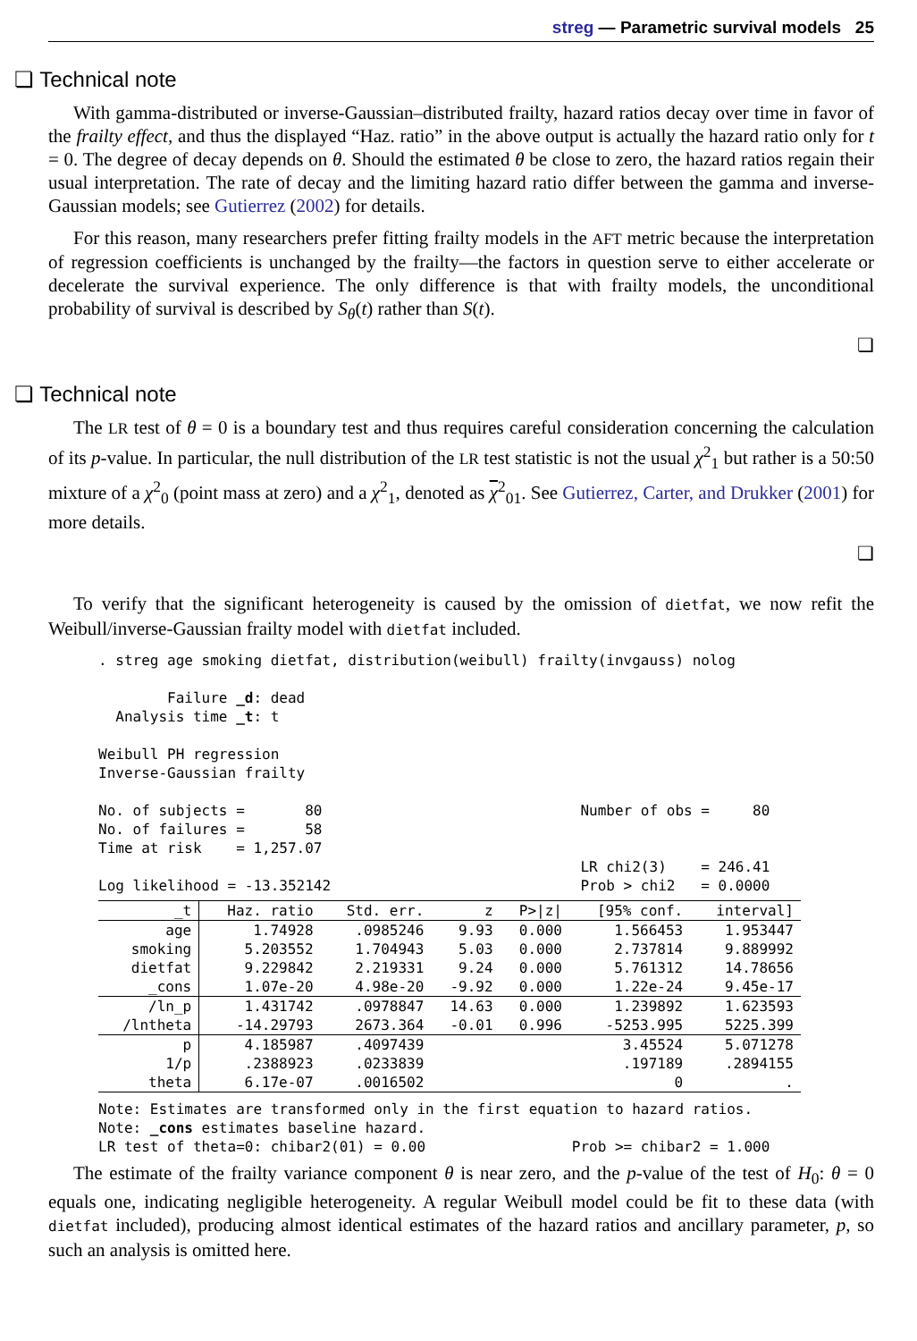streg — Parametric survival models 25
❏ Technical note
With gamma-distributed or inverse-Gaussian–distributed frailty, hazard ratios decay over time in favor of the frailty effect, and thus the displayed “Haz. ratio” in the above output is actually the hazard ratio only for t = 0. The degree of decay depends on θ. Should the estimated θ be close to zero, the hazard ratios regain their usual interpretation. The rate of decay and the limiting hazard ratio differ between the gamma and inverse-Gaussian models; see Gutierrez (2002) for details.
For this reason, many researchers prefer fitting frailty models in the AFT metric because the interpretation of regression coefficients is unchanged by the frailty—the factors in question serve to either accelerate or decelerate the survival experience. The only difference is that with frailty models, the unconditional probability of survival is described by S<sub>θ</sub>(t) rather than S(t).
❏
❏ Technical note
The LR test of θ = 0 is a boundary test and thus requires careful consideration concerning the calculation of its p-value. In particular, the null distribution of the LR test statistic is not the usual χ<sup>2</sup><sub>1</sub> but rather is a 50:50 mixture of a χ<sup>2</sup><sub>0</sub> (point mass at zero) and a χ<sup>2</sup><sub>1</sub>, denoted as χ<sup>2</sup><sub>01</sub>. See Gutierrez, Carter, and Drukker (2001) for more details.
❏
To verify that the significant heterogeneity is caused by the omission of dietfat, we now refit the Weibull/inverse-Gaussian frailty model with dietfat included.
. streg age smoking dietfat, distribution(weibull) frailty(invgauss) nolog

        Failure _d: dead
  Analysis time _t: t

Weibull PH regression
Inverse-Gaussian frailty

No. of subjects =       80                              Number of obs =     80
No. of failures =       58
Time at risk    = 1,257.07
                                                        LR chi2(3)    = 246.41
Log likelihood = -13.352142                             Prob > chi2   = 0.0000
| _t | Haz. ratio | Std. err. | z | P>/z/ | [95% conf. | interval] |
| --- | --- | --- | --- | --- | --- | --- |
| age | 1.74928 | .0985246 | 9.93 | 0.000 | 1.566453 | 1.953447 |
| smoking | 5.203552 | 1.704943 | 5.03 | 0.000 | 2.737814 | 9.889992 |
| dietfat | 9.229842 | 2.219331 | 9.24 | 0.000 | 5.761312 | 14.78656 |
| _cons | 1.07e-20 | 4.98e-20 | -9.92 | 0.000 | 1.22e-24 | 9.45e-17 |
| /ln_p | 1.431742 | .0978847 | 14.63 | 0.000 | 1.239892 | 1.623593 |
| /lntheta | -14.29793 | 2673.364 | -0.01 | 0.996 | -5253.995 | 5225.399 |
| p | 4.185987 | .4097439 | | | 3.45524 | 5.071278 |
| 1/p | .2388923 | .0233839 | | | .197189 | .2894155 |
| theta | 6.17e-07 | .0016502 | | | 0 | . |
Note: Estimates are transformed only in the first equation to hazard ratios.
Note: _cons estimates baseline hazard.
LR test of theta=0: chibar2(01) = 0.00                 Prob >= chibar2 = 1.000
The estimate of the frailty variance component θ is near zero, and the p-value of the test of H<sub>0</sub>: θ = 0 equals one, indicating negligible heterogeneity. A regular Weibull model could be fit to these data (with dietfat included), producing almost identical estimates of the hazard ratios and ancillary parameter, p, so such an analysis is omitted here.